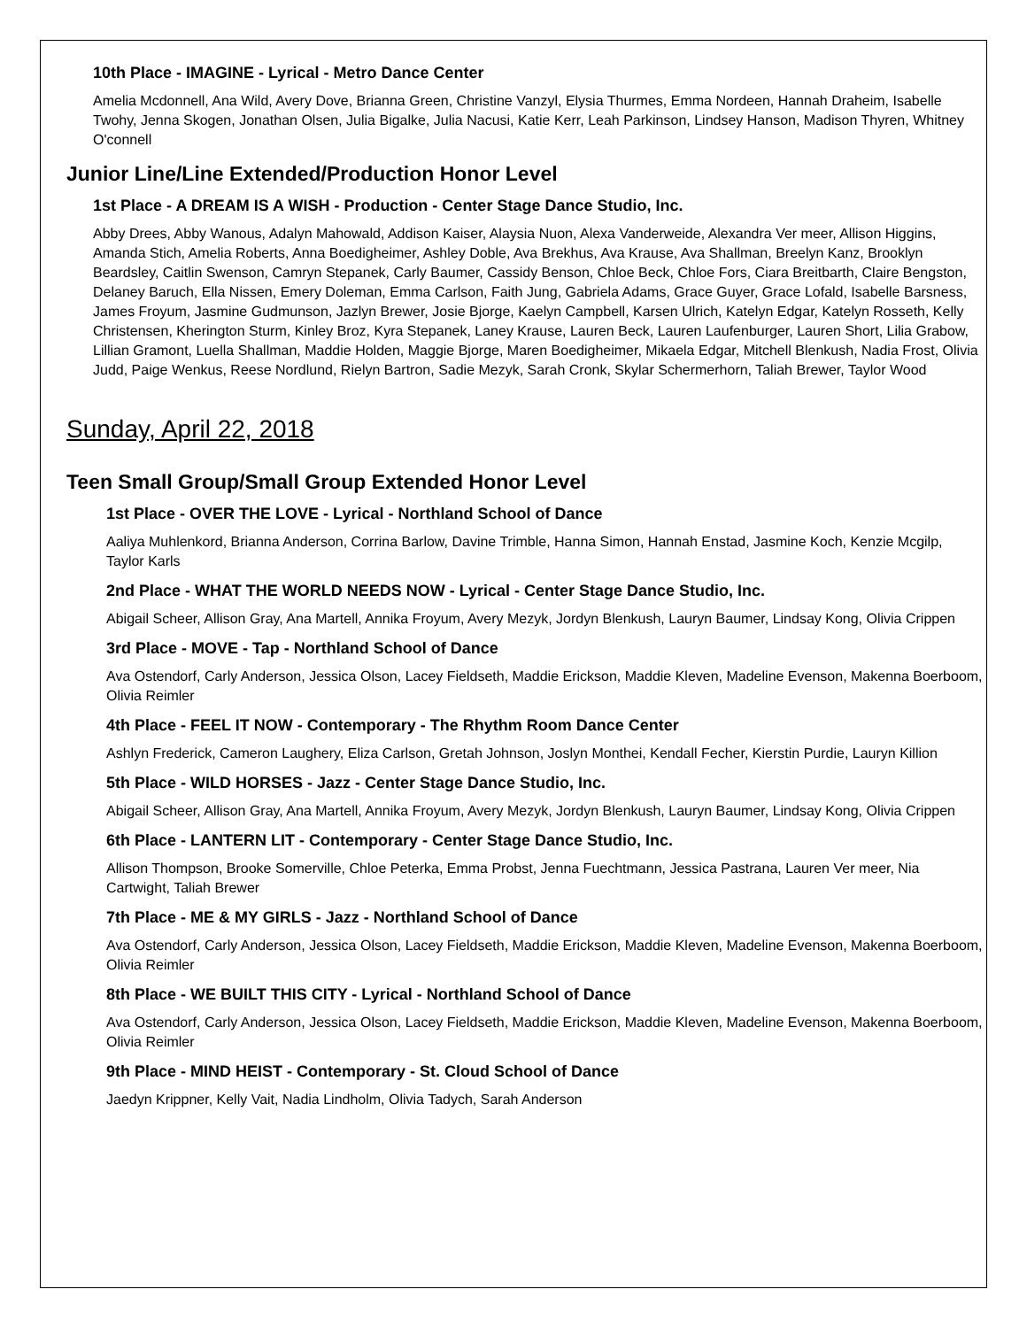10th Place - IMAGINE - Lyrical - Metro Dance Center
Amelia Mcdonnell, Ana Wild, Avery Dove, Brianna Green, Christine Vanzyl, Elysia Thurmes, Emma Nordeen, Hannah Draheim, Isabelle Twohy, Jenna Skogen, Jonathan Olsen, Julia Bigalke, Julia Nacusi, Katie Kerr, Leah Parkinson, Lindsey Hanson, Madison Thyren, Whitney O'connell
Junior Line/Line Extended/Production Honor Level
1st Place - A DREAM IS A WISH - Production - Center Stage Dance Studio, Inc.
Abby Drees, Abby Wanous, Adalyn Mahowald, Addison Kaiser, Alaysia Nuon, Alexa Vanderweide, Alexandra Ver meer, Allison Higgins, Amanda Stich, Amelia Roberts, Anna Boedigheimer, Ashley Doble, Ava Brekhus, Ava Krause, Ava Shallman, Breelyn Kanz, Brooklyn Beardsley, Caitlin Swenson, Camryn Stepanek, Carly Baumer, Cassidy Benson, Chloe Beck, Chloe Fors, Ciara Breitbarth, Claire Bengston, Delaney Baruch, Ella Nissen, Emery Doleman, Emma Carlson, Faith Jung, Gabriela Adams, Grace Guyer, Grace Lofald, Isabelle Barsness, James Froyum, Jasmine Gudmunson, Jazlyn Brewer, Josie Bjorge, Kaelyn Campbell, Karsen Ulrich, Katelyn Edgar, Katelyn Rosseth, Kelly Christensen, Kherington Sturm, Kinley Broz, Kyra Stepanek, Laney Krause, Lauren Beck, Lauren Laufenburger, Lauren Short, Lilia Grabow, Lillian Gramont, Luella Shallman, Maddie Holden, Maggie Bjorge, Maren Boedigheimer, Mikaela Edgar, Mitchell Blenkush, Nadia Frost, Olivia Judd, Paige Wenkus, Reese Nordlund, Rielyn Bartron, Sadie Mezyk, Sarah Cronk, Skylar Schermerhorn, Taliah Brewer, Taylor Wood
Sunday, April 22, 2018
Teen Small Group/Small Group Extended Honor Level
1st Place - OVER THE LOVE - Lyrical - Northland School of Dance
Aaliya Muhlenkord, Brianna Anderson, Corrina Barlow, Davine Trimble, Hanna Simon, Hannah Enstad, Jasmine Koch, Kenzie Mcgilp, Taylor Karls
2nd Place - WHAT THE WORLD NEEDS NOW - Lyrical - Center Stage Dance Studio, Inc.
Abigail Scheer, Allison Gray, Ana Martell, Annika Froyum, Avery Mezyk, Jordyn Blenkush, Lauryn Baumer, Lindsay Kong, Olivia Crippen
3rd Place - MOVE - Tap - Northland School of Dance
Ava Ostendorf, Carly Anderson, Jessica Olson, Lacey Fieldseth, Maddie Erickson, Maddie Kleven, Madeline Evenson, Makenna Boerboom, Olivia Reimler
4th Place - FEEL IT NOW - Contemporary - The Rhythm Room Dance Center
Ashlyn Frederick, Cameron Laughery, Eliza Carlson, Gretah Johnson, Joslyn Monthei, Kendall Fecher, Kierstin Purdie, Lauryn Killion
5th Place - WILD HORSES - Jazz - Center Stage Dance Studio, Inc.
Abigail Scheer, Allison Gray, Ana Martell, Annika Froyum, Avery Mezyk, Jordyn Blenkush, Lauryn Baumer, Lindsay Kong, Olivia Crippen
6th Place - LANTERN LIT - Contemporary - Center Stage Dance Studio, Inc.
Allison Thompson, Brooke Somerville, Chloe Peterka, Emma Probst, Jenna Fuechtmann, Jessica Pastrana, Lauren Ver meer, Nia Cartwight, Taliah Brewer
7th Place - ME & MY GIRLS - Jazz - Northland School of Dance
Ava Ostendorf, Carly Anderson, Jessica Olson, Lacey Fieldseth, Maddie Erickson, Maddie Kleven, Madeline Evenson, Makenna Boerboom, Olivia Reimler
8th Place - WE BUILT THIS CITY - Lyrical - Northland School of Dance
Ava Ostendorf, Carly Anderson, Jessica Olson, Lacey Fieldseth, Maddie Erickson, Maddie Kleven, Madeline Evenson, Makenna Boerboom, Olivia Reimler
9th Place - MIND HEIST - Contemporary - St. Cloud School of Dance
Jaedyn Krippner, Kelly Vait, Nadia Lindholm, Olivia Tadych, Sarah Anderson